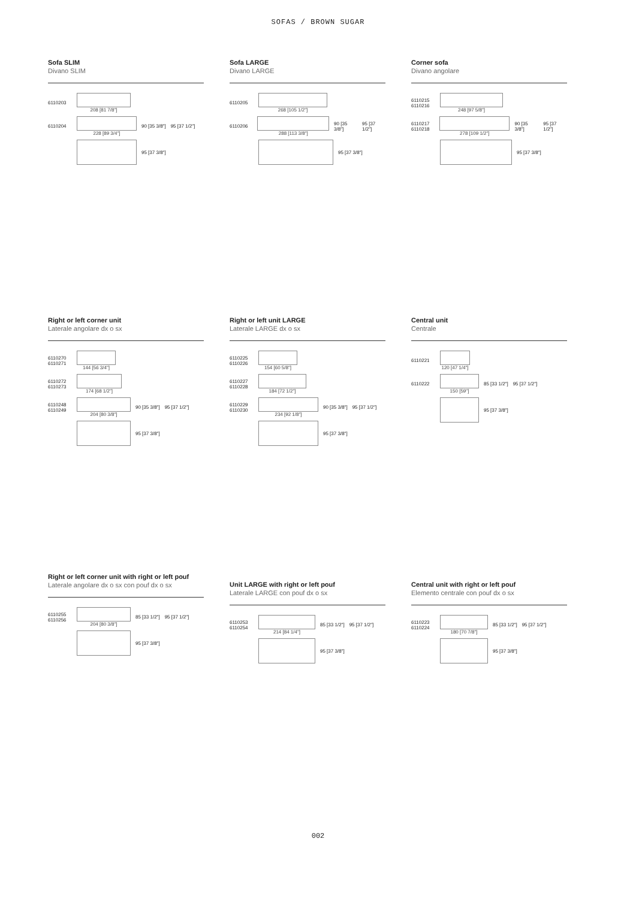SOFAS / BROWN SUGAR
Sofa SLIM
Divano SLIM
6110203 208 [81 7/8"]
6110204 228 [89 3/4"] 90 [35 3/8"] 95 [37 1/2"]
95 [37 3/8"]
Sofa LARGE
Divano LARGE
6110205 268 [105 1/2"]
6110206 288 [113 3/8"] 90 [35 3/8"] 95 [37 1/2"]
95 [37 3/8"]
Corner sofa
Divano angolare
6110215 6110216
248 [97 5/8"]
6110217 6110218
278 [109 1/2"] 90 [35 3/8"] 95 [37 1/2"]
95 [37 3/8"]
Right or left corner unit
Laterale angolare dx o sx
6110270 6110271
144 [56 3/4"]
6110272 6110273
174 [68 1/2"]
6110248 6110249
204 [80 3/8"] 90 [35 3/8"] 95 [37 1/2"]
95 [37 3/8"]
Right or left unit LARGE
Laterale LARGE dx o sx
6110225 6110226
154 [60 5/8"]
6110227 6110228
184 [72 1/2"]
6110229 6110230
234 [92 1/8"] 90 [35 3/8"] 95 [37 1/2"]
95 [37 3/8"]
Central unit
Centrale
6110221
120 [47 1/4"]
6110222 150 [59"] 85 [33 1/2"] 95 [37 1/2"]
95 [37 3/8"]
Right or left corner unit with right or left pouf
Laterale angolare dx o sx con pouf dx o sx
6110255 6110256
204 [80 3/8"] 85 [33 1/2"] 95 [37 1/2"]
95 [37 3/8"]
Unit LARGE with right or left pouf
Laterale LARGE con pouf dx o sx
6110253 6110254
214 [84 1/4"] 85 [33 1/2"] 95 [37 1/2"]
95 [37 3/8"]
Central unit with right or left pouf
Elemento centrale con pouf dx o sx
6110223 6110224
180 [70 7/8"] 85 [33 1/2"] 95 [37 1/2"]
95 [37 3/8"]
002